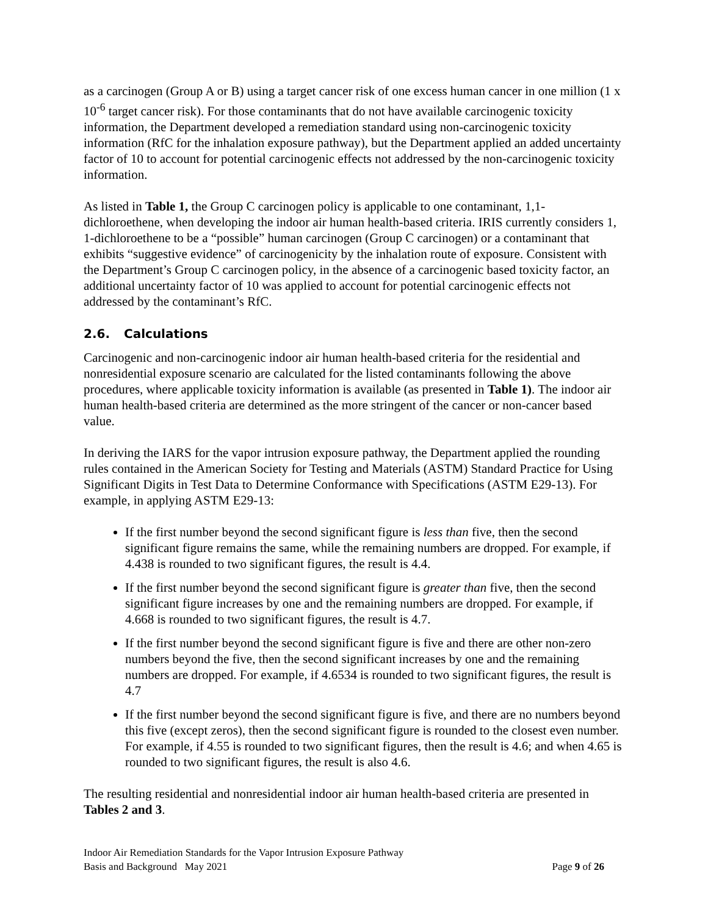as a carcinogen (Group A or B) using a target cancer risk of one excess human cancer in one million (1 x 10<sup>-6</sup> target cancer risk). For those contaminants that do not have available carcinogenic toxicity information, the Department developed a remediation standard using non-carcinogenic toxicity information (RfC for the inhalation exposure pathway), but the Department applied an added uncertainty factor of 10 to account for potential carcinogenic effects not addressed by the non-carcinogenic toxicity information.
As listed in Table 1, the Group C carcinogen policy is applicable to one contaminant, 1,1-dichloroethene, when developing the indoor air human health-based criteria. IRIS currently considers 1, 1-dichloroethene to be a “possible” human carcinogen (Group C carcinogen) or a contaminant that exhibits “suggestive evidence” of carcinogenicity by the inhalation route of exposure. Consistent with the Department’s Group C carcinogen policy, in the absence of a carcinogenic based toxicity factor, an additional uncertainty factor of 10 was applied to account for potential carcinogenic effects not addressed by the contaminant’s RfC.
2.6. Calculations
Carcinogenic and non-carcinogenic indoor air human health-based criteria for the residential and nonresidential exposure scenario are calculated for the listed contaminants following the above procedures, where applicable toxicity information is available (as presented in Table 1). The indoor air human health-based criteria are determined as the more stringent of the cancer or non-cancer based value.
In deriving the IARS for the vapor intrusion exposure pathway, the Department applied the rounding rules contained in the American Society for Testing and Materials (ASTM) Standard Practice for Using Significant Digits in Test Data to Determine Conformance with Specifications (ASTM E29-13). For example, in applying ASTM E29-13:
If the first number beyond the second significant figure is less than five, then the second significant figure remains the same, while the remaining numbers are dropped. For example, if 4.438 is rounded to two significant figures, the result is 4.4.
If the first number beyond the second significant figure is greater than five, then the second significant figure increases by one and the remaining numbers are dropped. For example, if 4.668 is rounded to two significant figures, the result is 4.7.
If the first number beyond the second significant figure is five and there are other non-zero numbers beyond the five, then the second significant increases by one and the remaining numbers are dropped. For example, if 4.6534 is rounded to two significant figures, the result is 4.7
If the first number beyond the second significant figure is five, and there are no numbers beyond this five (except zeros), then the second significant figure is rounded to the closest even number. For example, if 4.55 is rounded to two significant figures, then the result is 4.6; and when 4.65 is rounded to two significant figures, the result is also 4.6.
The resulting residential and nonresidential indoor air human health-based criteria are presented in Tables 2 and 3.
Indoor Air Remediation Standards for the Vapor Intrusion Exposure Pathway
Basis and Background May 2021 Page 9 of 26